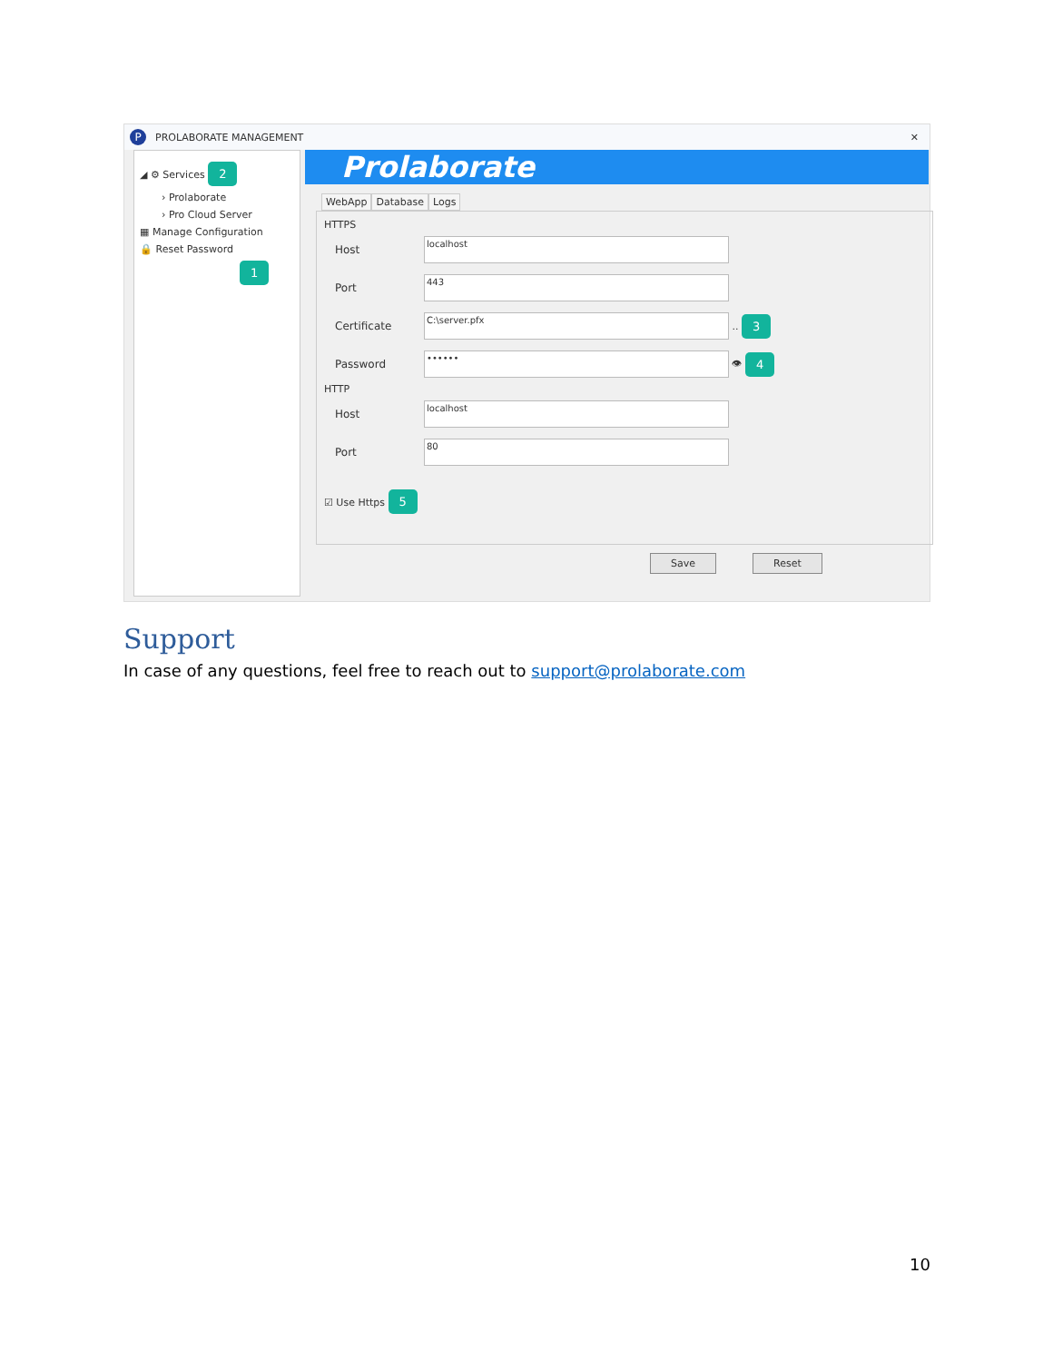P PROLABORATE MANAGEMENT ✕
◢ ⚙ Services 2
› Prolaborate
› Pro Cloud Server
▦ Manage Configuration
🔒 Reset Password
1
Prolaborate
WebApp Database Logs
HTTPS
Host
localhost
Port
443
Certificate
C:\server.pfx
.. 3
Password
••••••
👁 4
HTTP
Host
localhost
Port
80
☑ Use Https 5
Save Reset
Support
In case of any questions, feel free to reach out to support@prolaborate.com
10